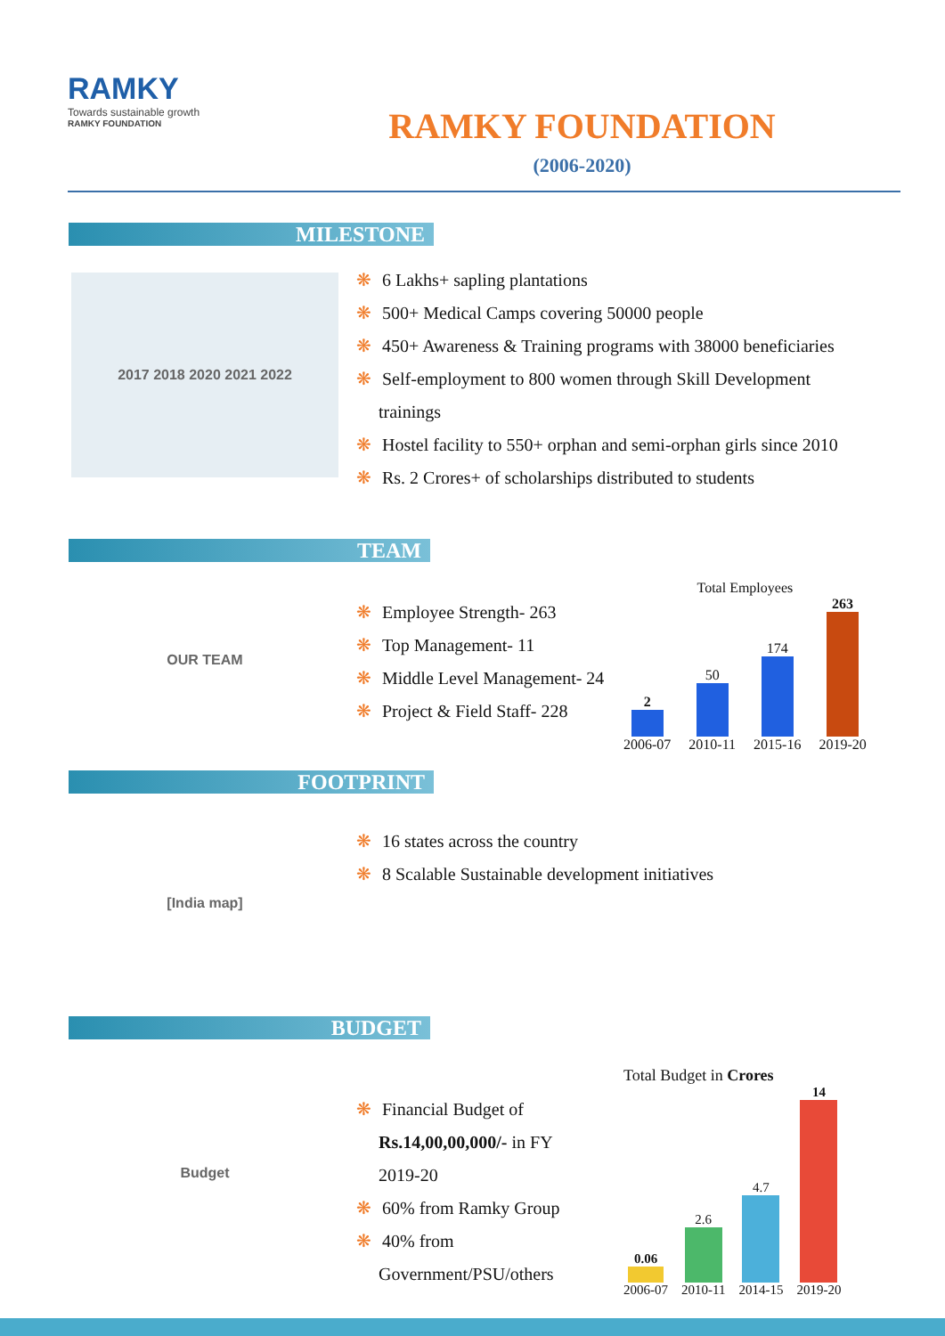RAMKY
Towards sustainable growth
RAMKY FOUNDATION
RAMKY FOUNDATION
(2006-2020)
MILESTONE
2017 2018 2020 2021 2022
❋ 6 Lakhs+ sapling plantations
❋ 500+ Medical Camps covering 50000 people
❋ 450+ Awareness & Training programs with 38000 beneficiaries
❋ Self-employment to 800 women through Skill Development
trainings
❋ Hostel facility to 550+ orphan and semi-orphan girls since 2010
❋ Rs. 2 Crores+ of scholarships distributed to students
TEAM
OUR TEAM
❋ Employee Strength- 263
❋ Top Management- 11
❋ Middle Level Management- 24
❋ Project & Field Staff- 228
Total Employees
2
2006-07
50
2010-11
174
2015-16
263
2019-20
FOOTPRINT
[India map]
❋ 16 states across the country
❋ 8 Scalable Sustainable development initiatives
BUDGET
Budget
❋ Financial Budget of
Rs.14,00,00,000/- in FY
2019-20
❋ 60% from Ramky Group
❋ 40% from
Government/PSU/others
Total Budget in Crores
0.06
2006-07
2.6
2010-11
4.7
2014-15
14
2019-20